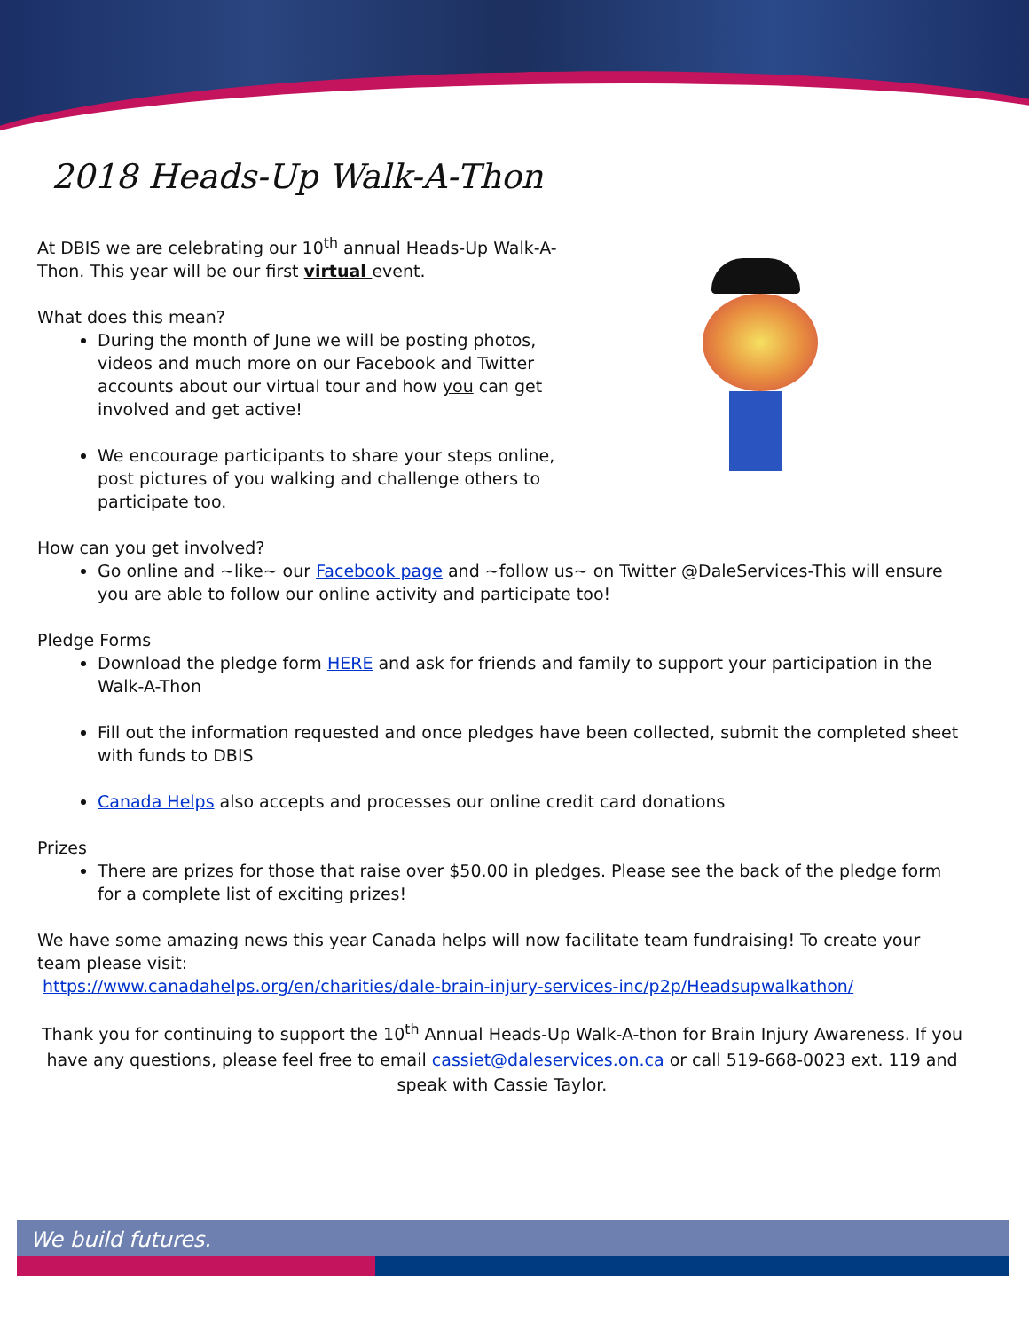2018 Heads-Up Walk-A-Thon
At DBIS we are celebrating our 10<sup>th</sup> annual Heads-Up Walk-A-Thon. This year will be our first virtual event.
What does this mean?
During the month of June we will be posting photos, videos and much more on our Facebook and Twitter accounts about our virtual tour and how you can get involved and get active!
We encourage participants to share your steps online, post pictures of you walking and challenge others to participate too.
How can you get involved?
Go online and ~like~ our Facebook page and ~follow us~ on Twitter @DaleServices-This will ensure you are able to follow our online activity and participate too!
Pledge Forms
Download the pledge form HERE and ask for friends and family to support your participation in the Walk-A-Thon
Fill out the information requested and once pledges have been collected, submit the completed sheet with funds to DBIS
Canada Helps also accepts and processes our online credit card donations
Prizes
There are prizes for those that raise over $50.00 in pledges. Please see the back of the pledge form for a complete list of exciting prizes!
We have some amazing news this year Canada helps will now facilitate team fundraising! To create your team please visit:
https://www.canadahelps.org/en/charities/dale-brain-injury-services-inc/p2p/Headsupwalkathon/
Thank you for continuing to support the 10<sup>th</sup> Annual Heads-Up Walk-A-thon for Brain Injury Awareness. If you have any questions, please feel free to email cassiet@daleservices.on.ca or call 519-668-0023 ext. 119 and speak with Cassie Taylor.
We build futures.